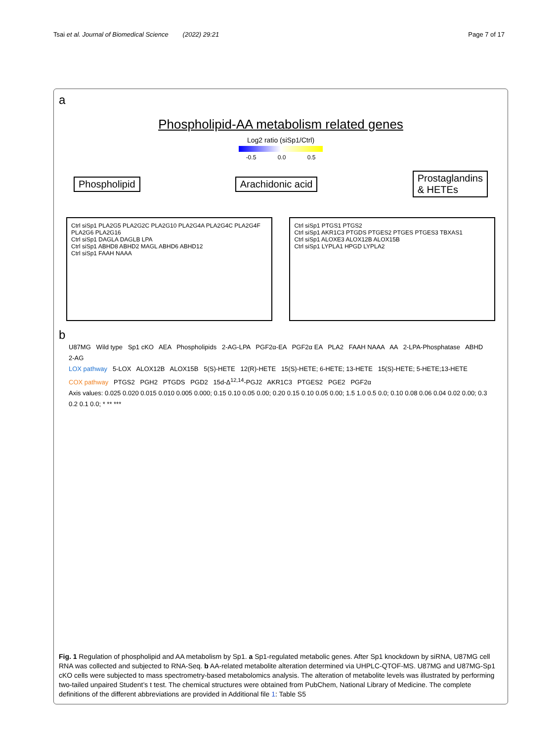Tsai et al. Journal of Biomedical Science (2022) 29:21 Page 7 of 17
a
Phospholipid-AA metabolism related genes
Log2 ratio (siSp1/Ctrl)
-0.5 0.0 0.5
Phospholipid Arachidonic acid Prostaglandins
& HETEs
Ctrl siSp1 PLA2G5 PLA2G2C PLA2G10 PLA2G4A PLA2G4C PLA2G4F PLA2G6 PLA2G16
Ctrl siSp1 DAGLA DAGLB LPA
Ctrl siSp1 ABHD8 ABHD2 MAGL ABHD6 ABHD12
Ctrl siSp1 FAAH NAAA
Ctrl siSp1 PTGS1 PTGS2
Ctrl siSp1 AKR1C3 PTGDS PTGES2 PTGES PTGES3 TBXAS1
Ctrl siSp1 ALOXE3 ALOX12B ALOX15B
Ctrl siSp1 LYPLA1 HPGD LYPLA2
b
U87MG Wild type Sp1 cKO AEA Phospholipids 2-AG-LPA PGF2α-EA PGF2α EA PLA2 FAAH NAAA AA 2-LPA-Phosphatase ABHD 2-AG
LOX pathway 5-LOX ALOX12B ALOX15B 5(S)-HETE 12(R)-HETE 15(S)-HETE; 6-HETE; 13-HETE 15(S)-HETE; 5-HETE;13-HETE
COX pathway PTGS2 PGH2 PTGDS PGD2 15d-Δ<sup>12,14</sup>-PGJ2 AKR1C3 PTGES2 PGE2 PGF2α
Axis values: 0.025 0.020 0.015 0.010 0.005 0.000; 0.15 0.10 0.05 0.00; 0.20 0.15 0.10 0.05 0.00; 1.5 1.0 0.5 0.0; 0.10 0.08 0.06 0.04 0.02 0.00; 0.3 0.2 0.1 0.0; * ** ***
Fig. 1 Regulation of phospholipid and AA metabolism by Sp1. a Sp1-regulated metabolic genes. After Sp1 knockdown by siRNA, U87MG cell RNA was collected and subjected to RNA-Seq. b AA-related metabolite alteration determined via UHPLC-QTOF-MS. U87MG and U87MG-Sp1 cKO cells were subjected to mass spectrometry-based metabolomics analysis. The alteration of metabolite levels was illustrated by performing two-tailed unpaired Student’s t test. The chemical structures were obtained from PubChem, National Library of Medicine. The complete definitions of the different abbreviations are provided in Additional file 1: Table S5